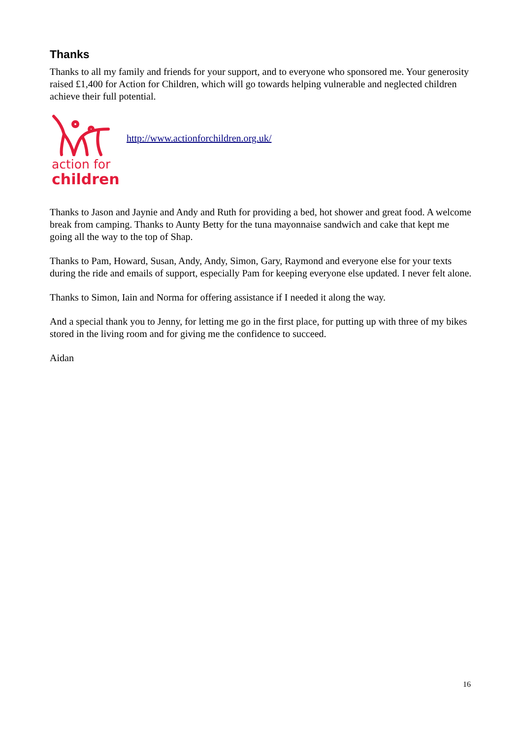Thanks
Thanks to all my family and friends for your support, and to everyone who sponsored me. Your generosity raised £1,400 for Action for Children, which will go towards helping vulnerable and neglected children achieve their full potential.
action for
children
http://www.actionforchildren.org.uk/
Thanks to Jason and Jaynie and Andy and Ruth for providing a bed, hot shower and great food. A welcome break from camping. Thanks to Aunty Betty for the tuna mayonnaise sandwich and cake that kept me going all the way to the top of Shap.
Thanks to Pam, Howard, Susan, Andy, Andy, Simon, Gary, Raymond and everyone else for your texts during the ride and emails of support, especially Pam for keeping everyone else updated. I never felt alone.
Thanks to Simon, Iain and Norma for offering assistance if I needed it along the way.
And a special thank you to Jenny, for letting me go in the first place, for putting up with three of my bikes stored in the living room and for giving me the confidence to succeed.
Aidan
16